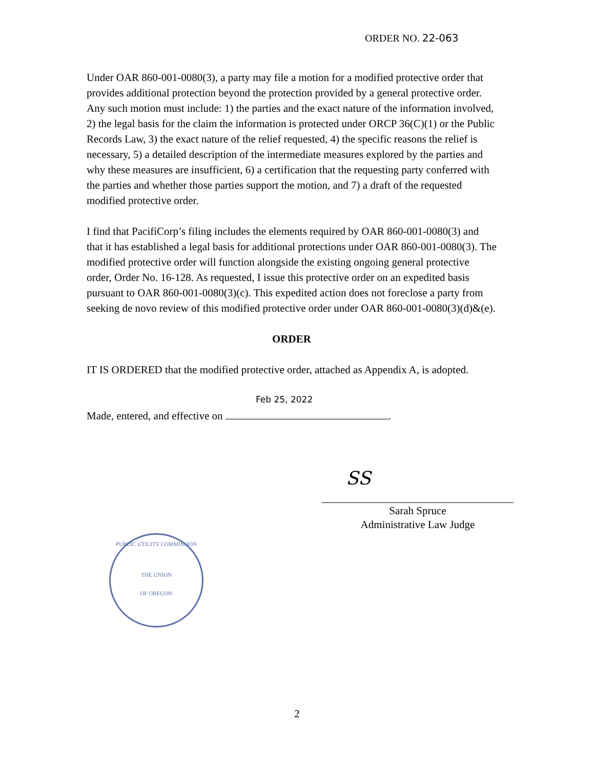ORDER NO. 22-063
Under OAR 860-001-0080(3), a party may file a motion for a modified protective order that provides additional protection beyond the protection provided by a general protective order. Any such motion must include: 1) the parties and the exact nature of the information involved, 2) the legal basis for the claim the information is protected under ORCP 36(C)(1) or the Public Records Law, 3) the exact nature of the relief requested, 4) the specific reasons the relief is necessary, 5) a detailed description of the intermediate measures explored by the parties and why these measures are insufficient, 6) a certification that the requesting party conferred with the parties and whether those parties support the motion, and 7) a draft of the requested modified protective order.
I find that PacifiCorp’s filing includes the elements required by OAR 860-001-0080(3) and that it has established a legal basis for additional protections under OAR 860-001-0080(3). The modified protective order will function alongside the existing ongoing general protective order, Order No. 16-128. As requested, I issue this protective order on an expedited basis pursuant to OAR 860-001-0080(3)(c). This expedited action does not foreclose a party from seeking de novo review of this modified protective order under OAR 860-001-0080(3)(d)&(e).
ORDER
IT IS ORDERED that the modified protective order, attached as Appendix A, is adopted.
Made, entered, and effective on
Feb 25, 2022
.
SS
Sarah Spruce
Administrative Law Judge
PUBLIC UTILITY COMMISSION
THE UNION
OF OREGON
2